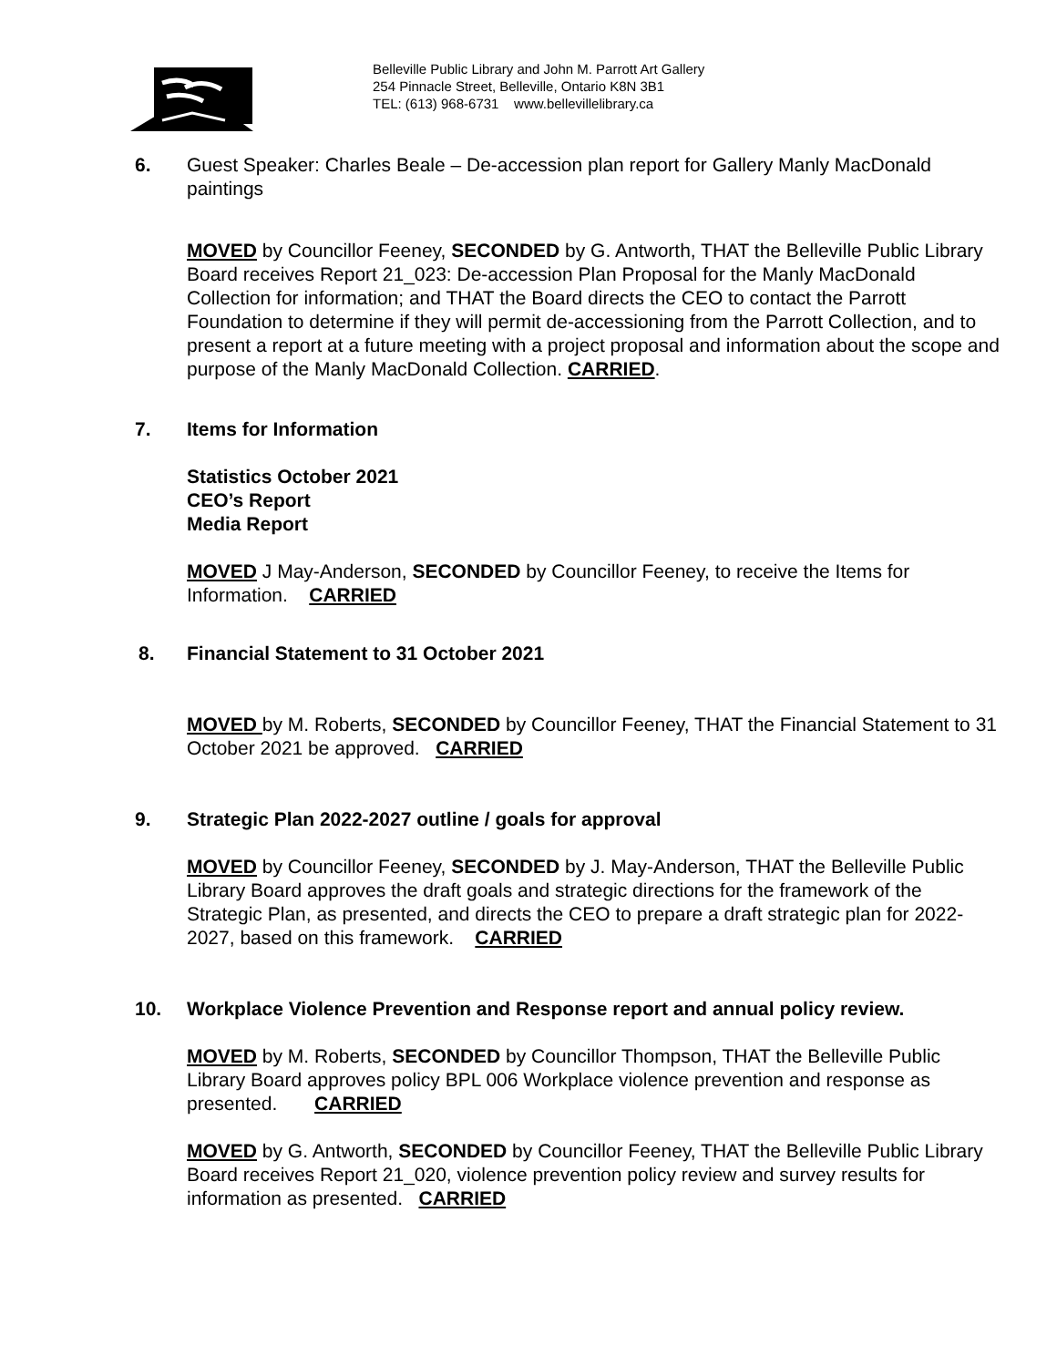Belleville Public Library and John M. Parrott Art Gallery
254 Pinnacle Street, Belleville, Ontario K8N 3B1
TEL: (613) 968-6731 www.bellevillelibrary.ca
6. Guest Speaker: Charles Beale – De-accession plan report for Gallery Manly MacDonald paintings
MOVED by Councillor Feeney, SECONDED by G. Antworth, THAT the Belleville Public Library Board receives Report 21_023: De-accession Plan Proposal for the Manly MacDonald Collection for information; and THAT the Board directs the CEO to contact the Parrott Foundation to determine if they will permit de-accessioning from the Parrott Collection, and to present a report at a future meeting with a project proposal and information about the scope and purpose of the Manly MacDonald Collection. CARRIED.
7. Items for Information
Statistics October 2021
CEO’s Report
Media Report
MOVED J May-Anderson, SECONDED by Councillor Feeney, to receive the Items for Information. CARRIED
8. Financial Statement to 31 October 2021
MOVED by M. Roberts, SECONDED by Councillor Feeney, THAT the Financial Statement to 31 October 2021 be approved. CARRIED
9. Strategic Plan 2022-2027 outline / goals for approval
MOVED by Councillor Feeney, SECONDED by J. May-Anderson, THAT the Belleville Public Library Board approves the draft goals and strategic directions for the framework of the Strategic Plan, as presented, and directs the CEO to prepare a draft strategic plan for 2022-2027, based on this framework. CARRIED
10. Workplace Violence Prevention and Response report and annual policy review.
MOVED by M. Roberts, SECONDED by Councillor Thompson, THAT the Belleville Public Library Board approves policy BPL 006 Workplace violence prevention and response as presented. CARRIED
MOVED by G. Antworth, SECONDED by Councillor Feeney, THAT the Belleville Public Library Board receives Report 21_020, violence prevention policy review and survey results for information as presented. CARRIED